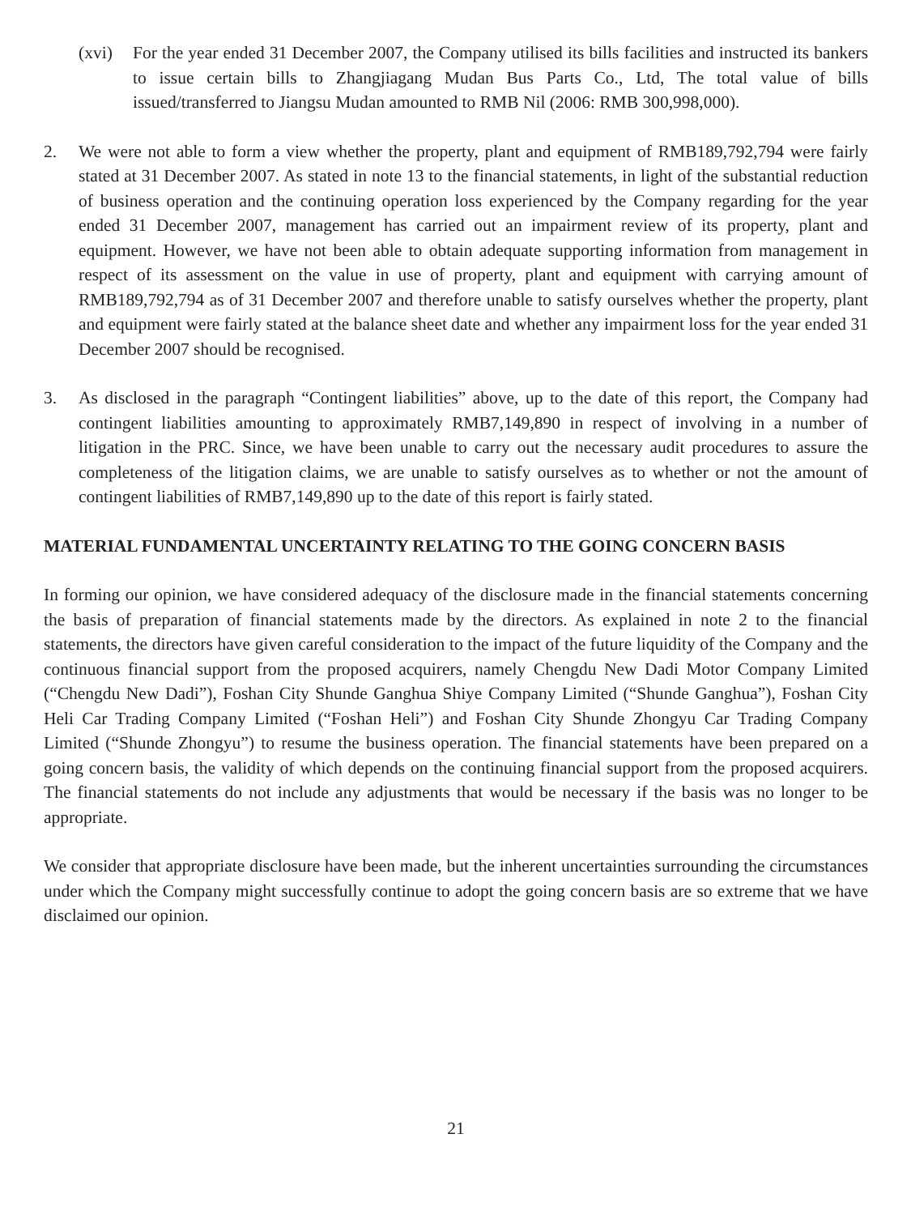(xvi) For the year ended 31 December 2007, the Company utilised its bills facilities and instructed its bankers to issue certain bills to Zhangjiagang Mudan Bus Parts Co., Ltd, The total value of bills issued/transferred to Jiangsu Mudan amounted to RMB Nil (2006: RMB 300,998,000).
2. We were not able to form a view whether the property, plant and equipment of RMB189,792,794 were fairly stated at 31 December 2007. As stated in note 13 to the financial statements, in light of the substantial reduction of business operation and the continuing operation loss experienced by the Company regarding for the year ended 31 December 2007, management has carried out an impairment review of its property, plant and equipment. However, we have not been able to obtain adequate supporting information from management in respect of its assessment on the value in use of property, plant and equipment with carrying amount of RMB189,792,794 as of 31 December 2007 and therefore unable to satisfy ourselves whether the property, plant and equipment were fairly stated at the balance sheet date and whether any impairment loss for the year ended 31 December 2007 should be recognised.
3. As disclosed in the paragraph “Contingent liabilities” above, up to the date of this report, the Company had contingent liabilities amounting to approximately RMB7,149,890 in respect of involving in a number of litigation in the PRC. Since, we have been unable to carry out the necessary audit procedures to assure the completeness of the litigation claims, we are unable to satisfy ourselves as to whether or not the amount of contingent liabilities of RMB7,149,890 up to the date of this report is fairly stated.
MATERIAL FUNDAMENTAL UNCERTAINTY RELATING TO THE GOING CONCERN BASIS
In forming our opinion, we have considered adequacy of the disclosure made in the financial statements concerning the basis of preparation of financial statements made by the directors. As explained in note 2 to the financial statements, the directors have given careful consideration to the impact of the future liquidity of the Company and the continuous financial support from the proposed acquirers, namely Chengdu New Dadi Motor Company Limited (“Chengdu New Dadi”), Foshan City Shunde Ganghua Shiye Company Limited (“Shunde Ganghua”), Foshan City Heli Car Trading Company Limited (“Foshan Heli”) and Foshan City Shunde Zhongyu Car Trading Company Limited (“Shunde Zhongyu”) to resume the business operation. The financial statements have been prepared on a going concern basis, the validity of which depends on the continuing financial support from the proposed acquirers. The financial statements do not include any adjustments that would be necessary if the basis was no longer to be appropriate.
We consider that appropriate disclosure have been made, but the inherent uncertainties surrounding the circumstances under which the Company might successfully continue to adopt the going concern basis are so extreme that we have disclaimed our opinion.
21